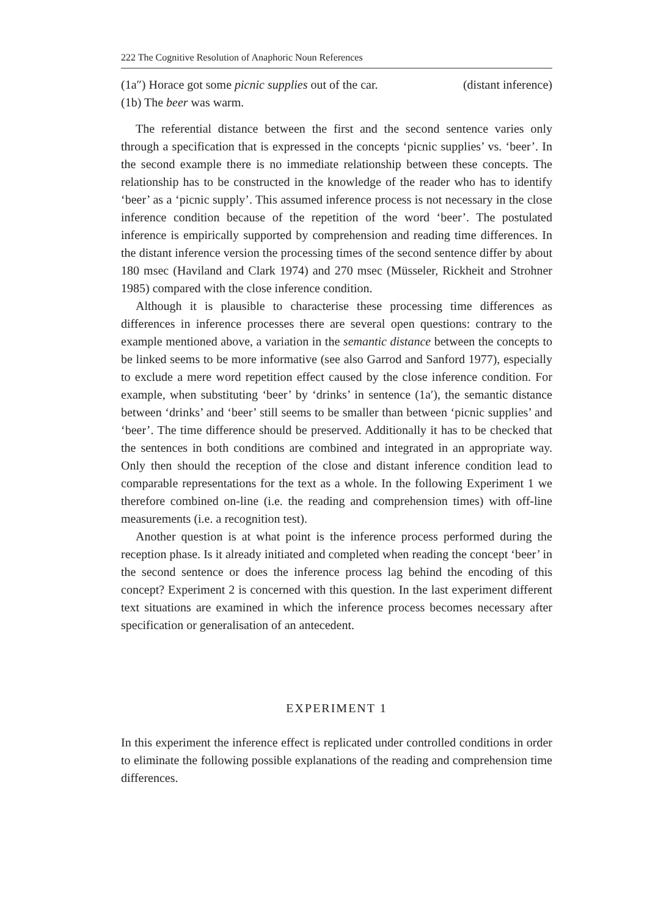222 The Cognitive Resolution of Anaphoric Noun References
(1a″) Horace got some picnic supplies out of the car. (distant inference)
(1b) The beer was warm.
The referential distance between the first and the second sentence varies only through a specification that is expressed in the concepts ‘picnic supplies’ vs. ‘beer’. In the second example there is no immediate relationship between these concepts. The relationship has to be constructed in the knowledge of the reader who has to identify ‘beer’ as a ‘picnic supply’. This assumed inference process is not necessary in the close inference condition because of the repetition of the word ‘beer’. The postulated inference is empirically supported by comprehension and reading time differences. In the distant inference version the processing times of the second sentence differ by about 180 msec (Haviland and Clark 1974) and 270 msec (Müsseler, Rickheit and Strohner 1985) compared with the close inference condition.
Although it is plausible to characterise these processing time differences as differences in inference processes there are several open questions: contrary to the example mentioned above, a variation in the semantic distance between the concepts to be linked seems to be more informative (see also Garrod and Sanford 1977), especially to exclude a mere word repetition effect caused by the close inference condition. For example, when substituting ‘beer’ by ‘drinks’ in sentence (1a′), the semantic distance between ‘drinks’ and ‘beer’ still seems to be smaller than between ‘picnic supplies’ and ‘beer’. The time difference should be preserved. Additionally it has to be checked that the sentences in both conditions are combined and integrated in an appropriate way. Only then should the reception of the close and distant inference condition lead to comparable representations for the text as a whole. In the following Experiment 1 we therefore combined on-line (i.e. the reading and comprehension times) with off-line measurements (i.e. a recognition test).
Another question is at what point is the inference process performed during the reception phase. Is it already initiated and completed when reading the concept ‘beer’ in the second sentence or does the inference process lag behind the encoding of this concept? Experiment 2 is concerned with this question. In the last experiment different text situations are examined in which the inference process becomes necessary after specification or generalisation of an antecedent.
EXPERIMENT 1
In this experiment the inference effect is replicated under controlled conditions in order to eliminate the following possible explanations of the reading and comprehension time differences.